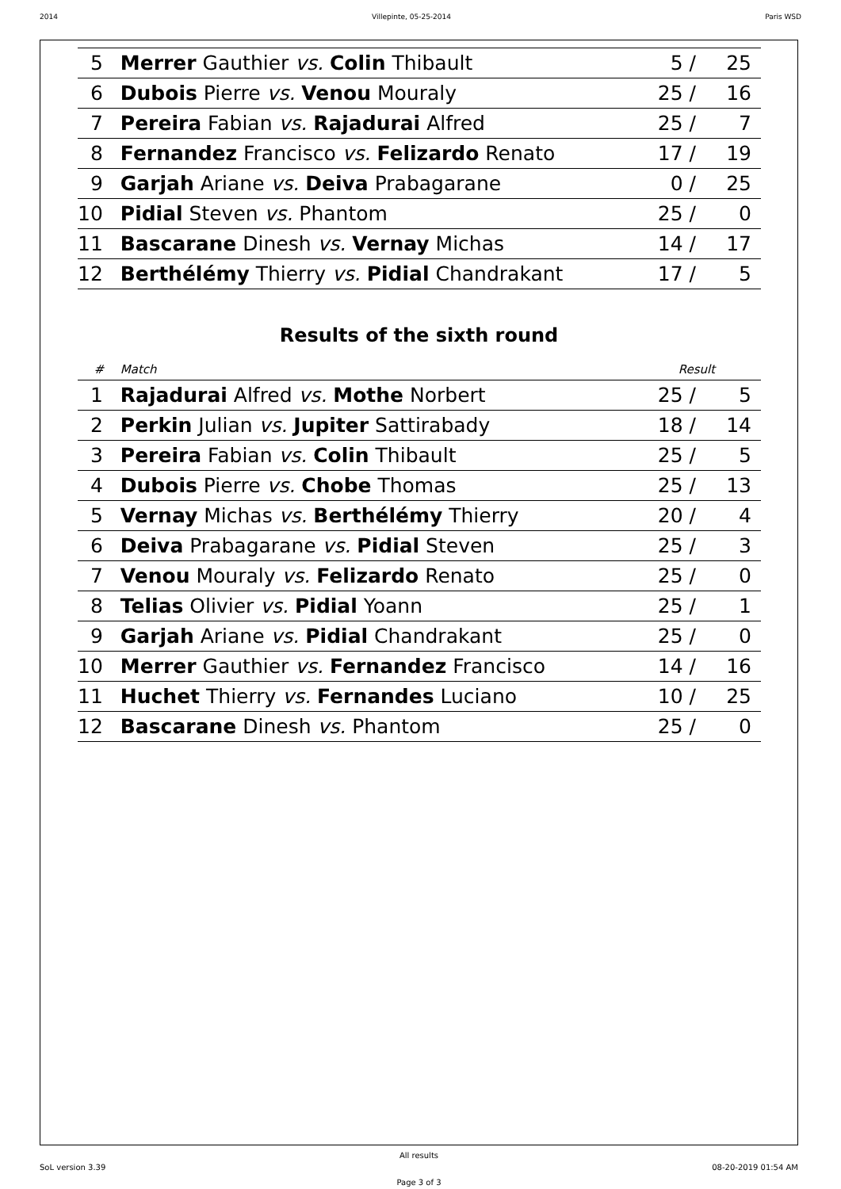2014 Villepinte, 05-25-2014 Paris WSD
| 5 | Merrer Gauthier vs. Colin Thibault | 5 / | 25 |
| 6 | Dubois Pierre vs. Venou Mouraly | 25 / | 16 |
| 7 | Pereira Fabian vs. Rajadurai Alfred | 25 / | 7 |
| 8 | Fernandez Francisco vs. Felizardo Renato | 17 / | 19 |
| 9 | Garjah Ariane vs. Deiva Prabagarane | 0 / | 25 |
| 10 | Pidial Steven vs. Phantom | 25 / | 0 |
| 11 | Bascarane Dinesh vs. Vernay Michas | 14 / | 17 |
| 12 | Berthélémy Thierry vs. Pidial Chandrakant | 17 / | 5 |
Results of the sixth round
| # | Match | Result | |
| --- | --- | --- | --- |
| 1 | Rajadurai Alfred vs. Mothe Norbert | 25 / | 5 |
| 2 | Perkin Julian vs. Jupiter Sattirabady | 18 / | 14 |
| 3 | Pereira Fabian vs. Colin Thibault | 25 / | 5 |
| 4 | Dubois Pierre vs. Chobe Thomas | 25 / | 13 |
| 5 | Vernay Michas vs. Berthélémy Thierry | 20 / | 4 |
| 6 | Deiva Prabagarane vs. Pidial Steven | 25 / | 3 |
| 7 | Venou Mouraly vs. Felizardo Renato | 25 / | 0 |
| 8 | Telias Olivier vs. Pidial Yoann | 25 / | 1 |
| 9 | Garjah Ariane vs. Pidial Chandrakant | 25 / | 0 |
| 10 | Merrer Gauthier vs. Fernandez Francisco | 14 / | 16 |
| 11 | Huchet Thierry vs. Fernandes Luciano | 10 / | 25 |
| 12 | Bascarane Dinesh vs. Phantom | 25 / | 0 |
All results
SoL version 3.39 08-20-2019 01:54 AM
Page 3 of 3